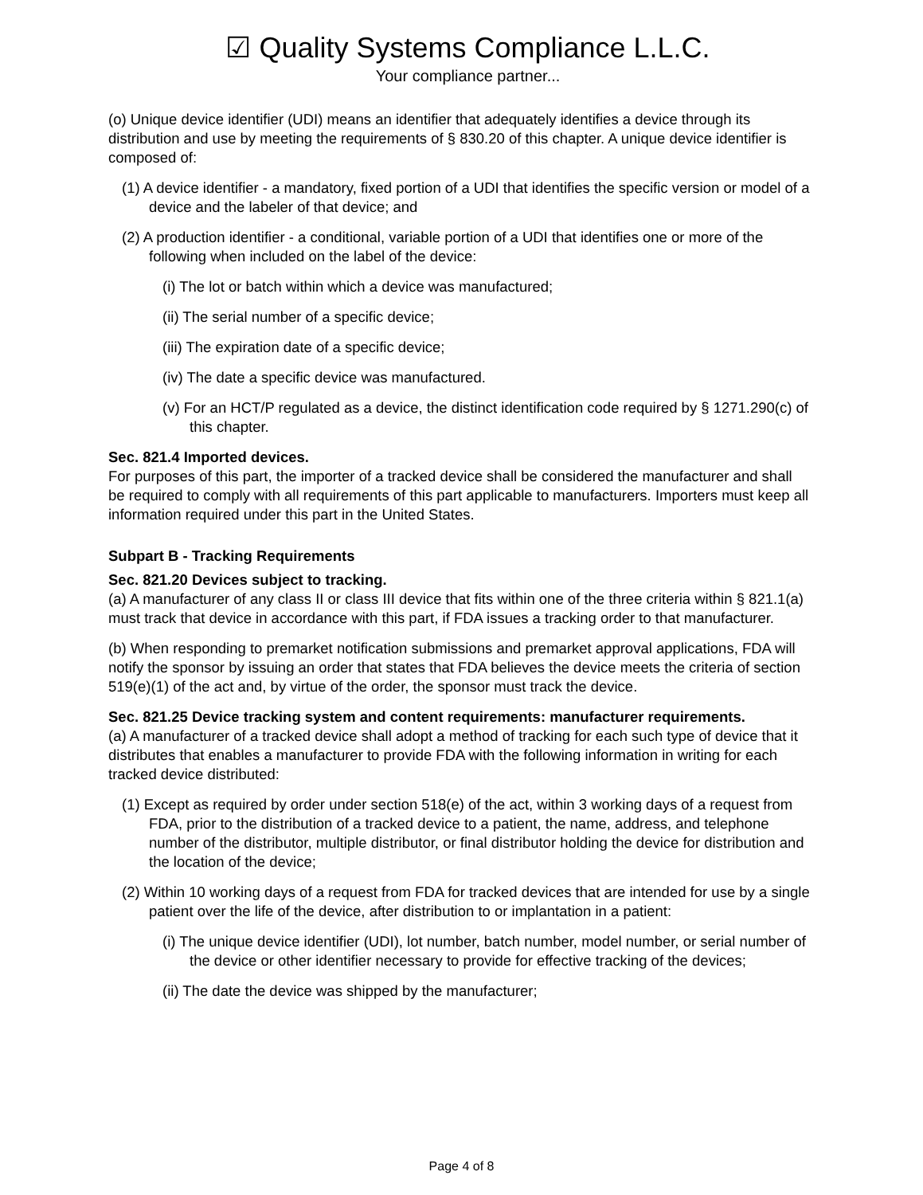☑ Quality Systems Compliance L.L.C.
Your compliance partner...
(o) Unique device identifier (UDI) means an identifier that adequately identifies a device through its distribution and use by meeting the requirements of § 830.20 of this chapter. A unique device identifier is composed of:
(1) A device identifier - a mandatory, fixed portion of a UDI that identifies the specific version or model of a device and the labeler of that device; and
(2) A production identifier - a conditional, variable portion of a UDI that identifies one or more of the following when included on the label of the device:
(i) The lot or batch within which a device was manufactured;
(ii) The serial number of a specific device;
(iii) The expiration date of a specific device;
(iv) The date a specific device was manufactured.
(v) For an HCT/P regulated as a device, the distinct identification code required by § 1271.290(c) of this chapter.
Sec. 821.4 Imported devices.
For purposes of this part, the importer of a tracked device shall be considered the manufacturer and shall be required to comply with all requirements of this part applicable to manufacturers. Importers must keep all information required under this part in the United States.
Subpart B - Tracking Requirements
Sec. 821.20 Devices subject to tracking.
(a) A manufacturer of any class II or class III device that fits within one of the three criteria within § 821.1(a) must track that device in accordance with this part, if FDA issues a tracking order to that manufacturer.
(b) When responding to premarket notification submissions and premarket approval applications, FDA will notify the sponsor by issuing an order that states that FDA believes the device meets the criteria of section 519(e)(1) of the act and, by virtue of the order, the sponsor must track the device.
Sec. 821.25 Device tracking system and content requirements: manufacturer requirements.
(a) A manufacturer of a tracked device shall adopt a method of tracking for each such type of device that it distributes that enables a manufacturer to provide FDA with the following information in writing for each tracked device distributed:
(1) Except as required by order under section 518(e) of the act, within 3 working days of a request from FDA, prior to the distribution of a tracked device to a patient, the name, address, and telephone number of the distributor, multiple distributor, or final distributor holding the device for distribution and the location of the device;
(2) Within 10 working days of a request from FDA for tracked devices that are intended for use by a single patient over the life of the device, after distribution to or implantation in a patient:
(i) The unique device identifier (UDI), lot number, batch number, model number, or serial number of the device or other identifier necessary to provide for effective tracking of the devices;
(ii) The date the device was shipped by the manufacturer;
Page 4 of 8